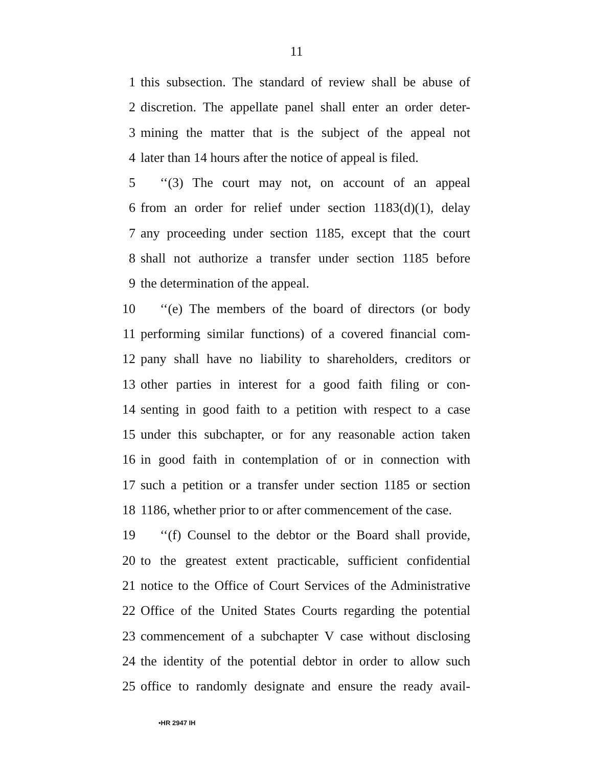11
1 this subsection. The standard of review shall be abuse of
2 discretion. The appellate panel shall enter an order deter-
3 mining the matter that is the subject of the appeal not
4 later than 14 hours after the notice of appeal is filed.
5 ‘‘(3) The court may not, on account of an appeal
6 from an order for relief under section 1183(d)(1), delay
7 any proceeding under section 1185, except that the court
8 shall not authorize a transfer under section 1185 before
9 the determination of the appeal.
10 ‘‘(e) The members of the board of directors (or body
11 performing similar functions) of a covered financial com-
12 pany shall have no liability to shareholders, creditors or
13 other parties in interest for a good faith filing or con-
14 senting in good faith to a petition with respect to a case
15 under this subchapter, or for any reasonable action taken
16 in good faith in contemplation of or in connection with
17 such a petition or a transfer under section 1185 or section
18 1186, whether prior to or after commencement of the case.
19 ‘‘(f) Counsel to the debtor or the Board shall provide,
20 to the greatest extent practicable, sufficient confidential
21 notice to the Office of Court Services of the Administrative
22 Office of the United States Courts regarding the potential
23 commencement of a subchapter V case without disclosing
24 the identity of the potential debtor in order to allow such
25 office to randomly designate and ensure the ready avail-
•HR 2947 IH